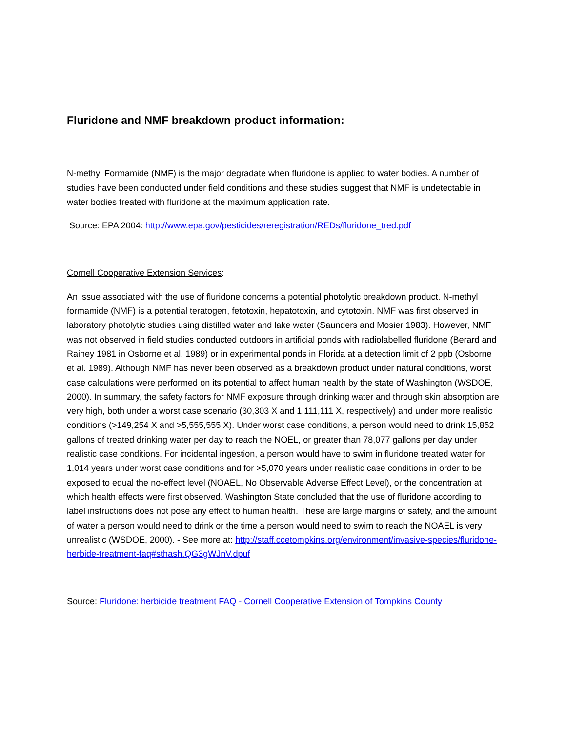Fluridone and NMF breakdown product information:
N-methyl Formamide (NMF) is the major degradate when fluridone is applied to water bodies. A number of studies have been conducted under field conditions and these studies suggest that NMF is undetectable in water bodies treated with fluridone at the maximum application rate.
Source: EPA 2004: http://www.epa.gov/pesticides/reregistration/REDs/fluridone_tred.pdf
Cornell Cooperative Extension Services:
An issue associated with the use of fluridone concerns a potential photolytic breakdown product. N-methyl formamide (NMF) is a potential teratogen, fetotoxin, hepatotoxin, and cytotoxin. NMF was first observed in laboratory photolytic studies using distilled water and lake water (Saunders and Mosier 1983). However, NMF was not observed in field studies conducted outdoors in artificial ponds with radiolabelled fluridone (Berard and Rainey 1981 in Osborne et al. 1989) or in experimental ponds in Florida at a detection limit of 2 ppb (Osborne et al. 1989). Although NMF has never been observed as a breakdown product under natural conditions, worst case calculations were performed on its potential to affect human health by the state of Washington (WSDOE, 2000). In summary, the safety factors for NMF exposure through drinking water and through skin absorption are very high, both under a worst case scenario (30,303 X and 1,111,111 X, respectively) and under more realistic conditions (>149,254 X and >5,555,555 X). Under worst case conditions, a person would need to drink 15,852 gallons of treated drinking water per day to reach the NOEL, or greater than 78,077 gallons per day under realistic case conditions. For incidental ingestion, a person would have to swim in fluridone treated water for 1,014 years under worst case conditions and for >5,070 years under realistic case conditions in order to be exposed to equal the no-effect level (NOAEL, No Observable Adverse Effect Level), or the concentration at which health effects were first observed. Washington State concluded that the use of fluridone according to label instructions does not pose any effect to human health. These are large margins of safety, and the amount of water a person would need to drink or the time a person would need to swim to reach the NOAEL is very unrealistic (WSDOE, 2000). - See more at: http://staff.ccetompkins.org/environment/invasive-species/fluridone-herbide-treatment-faq#sthash.QG3gWJnV.dpuf
Source: Fluridone: herbicide treatment FAQ - Cornell Cooperative Extension of Tompkins County